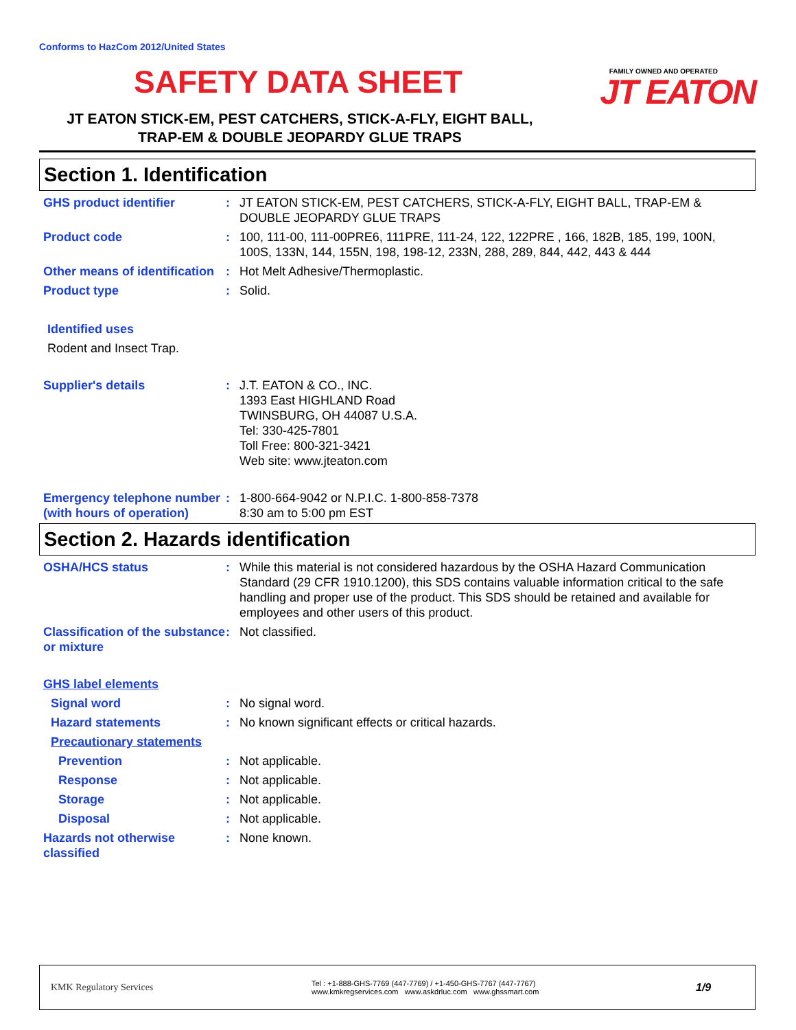Conforms to HazCom 2012/United States
SAFETY DATA SHEET
FAMILY OWNED AND OPERATED
JT EATON
JT EATON STICK-EM, PEST CATCHERS, STICK-A-FLY, EIGHT BALL,
TRAP-EM & DOUBLE JEOPARDY GLUE TRAPS
Section 1. Identification
GHS product identifier : JT EATON STICK-EM, PEST CATCHERS, STICK-A-FLY, EIGHT BALL, TRAP-EM & DOUBLE JEOPARDY GLUE TRAPS
Product code : 100, 111-00, 111-00PRE6, 111PRE, 111-24, 122, 122PRE , 166, 182B, 185, 199, 100N, 100S, 133N, 144, 155N, 198, 198-12, 233N, 288, 289, 844, 442, 443 & 444
Other means of identification
: Hot Melt Adhesive/Thermoplastic.
Product type : Solid.
Identified uses
Rodent and Insect Trap.
Supplier's details : J.T. EATON & CO., INC.
1393 East HIGHLAND Road
TWINSBURG, OH 44087 U.S.A.
Tel: 330-425-7801
Toll Free: 800-321-3421
Web site: www.jteaton.com
Emergency telephone number (with hours of operation)
: 1-800-664-9042 or N.P.I.C. 1-800-858-7378
8:30 am to 5:00 pm EST
Section 2. Hazards identification
OSHA/HCS status : While this material is not considered hazardous by the OSHA Hazard Communication Standard (29 CFR 1910.1200), this SDS contains valuable information critical to the safe handling and proper use of the product. This SDS should be retained and available for employees and other users of this product.
Classification of the substance or mixture
: Not classified.
GHS label elements
Signal word : No signal word.
Hazard statements : No known significant effects or critical hazards.
Precautionary statements
Prevention : Not applicable.
Response : Not applicable.
Storage : Not applicable.
Disposal : Not applicable.
Hazards not otherwise classified
: None known.
KMK Regulatory Services
Tel : +1-888-GHS-7769 (447-7769) / +1-450-GHS-7767 (447-7767)
www.kmkregservices.com www.askdrluc.com www.ghssmart.com
1/9